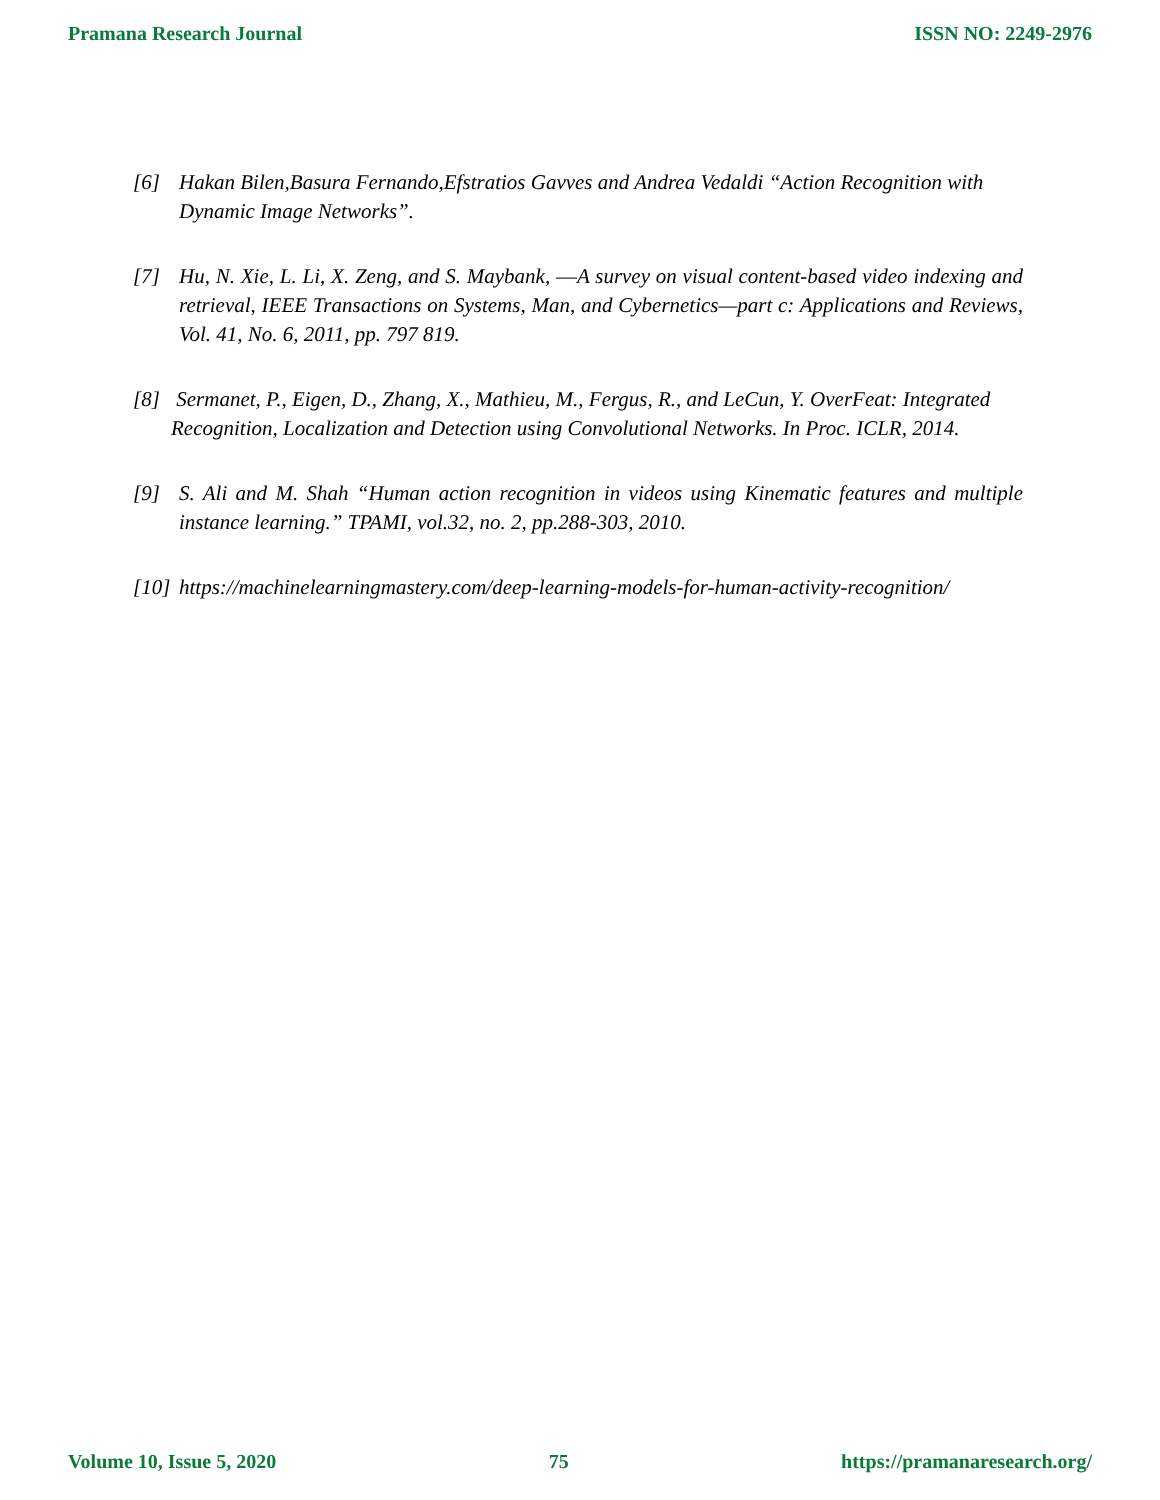Pramana Research Journal ISSN NO: 2249-2976
[6] Hakan Bilen,Basura Fernando,Efstratios Gavves and Andrea Vedaldi “Action Recognition with Dynamic Image Networks”.
[7] Hu, N. Xie, L. Li, X. Zeng, and S. Maybank, ―A survey on visual content-based video indexing and retrieval, IEEE Transactions on Systems, Man, and Cybernetics—part c: Applications and Reviews, Vol. 41, No. 6, 2011, pp. 797 819.
[8] Sermanet, P., Eigen, D., Zhang, X., Mathieu, M., Fergus, R., and LeCun, Y. OverFeat: Integrated Recognition, Localization and Detection using Convolutional Networks. In Proc. ICLR, 2014.
[9] S. Ali and M. Shah “Human action recognition in videos using Kinematic features and multiple instance learning.” TPAMI, vol.32, no. 2, pp.288-303, 2010.
[10] https://machinelearningmastery.com/deep-learning-models-for-human-activity-recognition/
Volume 10, Issue 5, 2020 75 https://pramanaresearch.org/